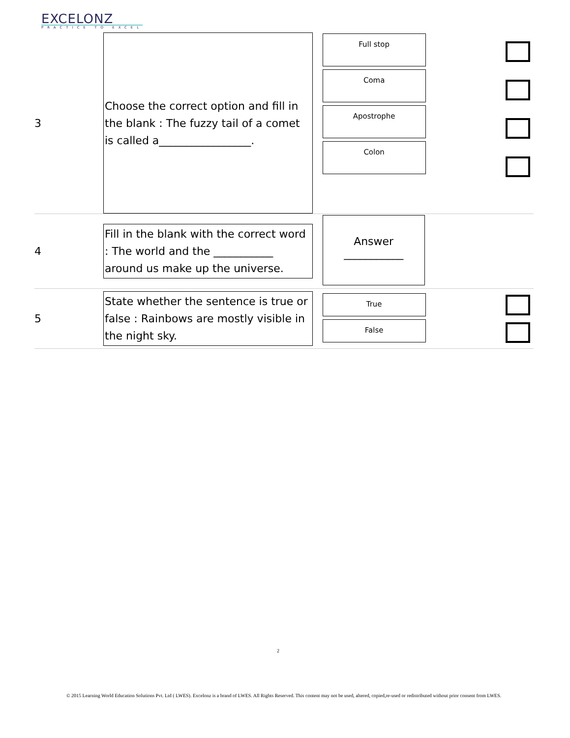EXCELONZ
PRACTICE TO EXCEL
| 3 | Choose the correct option and fill in the blank : The fuzzy tail of a comet is called a_________________. | Full stop Coma Apostrophe Colon | |
| 4 | Fill in the blank with the correct word : The world and the ___________ around us make up the universe. | Answer ___________ | |
| 5 | State whether the sentence is true or false : Rainbows are mostly visible in the night sky. | True False | |
2
© 2015 Learning World Education Solutions Pvt. Ltd ( LWES). Excelonz is a brand of LWES. All Rights Reserved. This content may not be used, altered, copied,re-used or redistributed without prior consent from LWES.